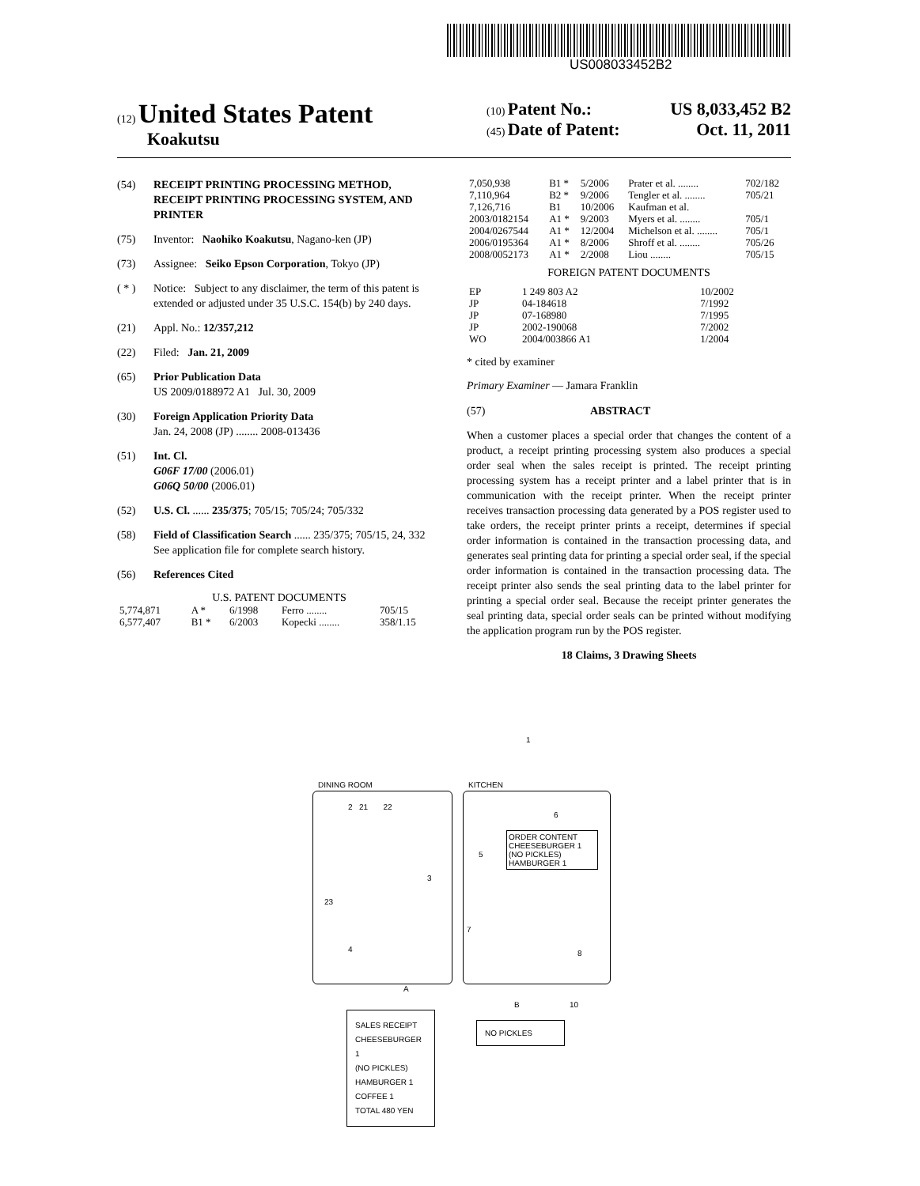US008033452B2
(12) United States Patent
Koakutsu
(10) Patent No.: US 8,033,452 B2
(45) Date of Patent: Oct. 11, 2011
(54) RECEIPT PRINTING PROCESSING METHOD, RECEIPT PRINTING PROCESSING SYSTEM, AND PRINTER
(75) Inventor: Naohiko Koakutsu, Nagano-ken (JP)
(73) Assignee: Seiko Epson Corporation, Tokyo (JP)
( * ) Notice: Subject to any disclaimer, the term of this patent is extended or adjusted under 35 U.S.C. 154(b) by 240 days.
(21) Appl. No.: 12/357,212
(22) Filed: Jan. 21, 2009
(65) Prior Publication Data
US 2009/0188972 A1 Jul. 30, 2009
(30) Foreign Application Priority Data
Jan. 24, 2008 (JP) ........ 2008-013436
(51) Int. Cl.
G06F 17/00 (2006.01)
G06Q 50/00 (2006.01)
(52) U.S. Cl. ...... 235/375; 705/15; 705/24; 705/332
(58) Field of Classification Search ...... 235/375; 705/15, 24, 332
See application file for complete search history.
(56) References Cited
U.S. PATENT DOCUMENTS
| 5,774,871 | A * | 6/1998 | Ferro ........ | 705/15 |
| 6,577,407 | B1 * | 6/2003 | Kopecki ........ | 358/1.15 |
| 7,050,938 | B1 * | 5/2006 | Prater et al. ........ | 702/182 |
| 7,110,964 | B2 * | 9/2006 | Tengler et al. ........ | 705/21 |
| 7,126,716 | B1 | 10/2006 | Kaufman et al. | |
| 2003/0182154 | A1 * | 9/2003 | Myers et al. ........ | 705/1 |
| 2004/0267544 | A1 * | 12/2004 | Michelson et al. ........ | 705/1 |
| 2006/0195364 | A1 * | 8/2006 | Shroff et al. ........ | 705/26 |
| 2008/0052173 | A1 * | 2/2008 | Liou ........ | 705/15 |
FOREIGN PATENT DOCUMENTS
| EP | 1 249 803 A2 | 10/2002 |
| JP | 04-184618 | 7/1992 |
| JP | 07-168980 | 7/1995 |
| JP | 2002-190068 | 7/2002 |
| WO | 2004/003866 A1 | 1/2004 |
* cited by examiner
Primary Examiner — Jamara Franklin
(57) ABSTRACT
When a customer places a special order that changes the content of a product, a receipt printing processing system also produces a special order seal when the sales receipt is printed. The receipt printing processing system has a receipt printer and a label printer that is in communication with the receipt printer. When the receipt printer receives transaction processing data generated by a POS register used to take orders, the receipt printer prints a receipt, determines if special order information is contained in the transaction processing data, and generates seal printing data for printing a special order seal, if the special order information is contained in the transaction processing data. The receipt printer also sends the seal printing data to the label printer for printing a special order seal. Because the receipt printer generates the seal printing data, special order seals can be printed without modifying the application program run by the POS register.
18 Claims, 3 Drawing Sheets
1
DINING ROOM KITCHEN
2 21 22
23
7
4 8
5
3
6
ORDER CONTENT
CHEESEBURGER 1
(NO PICKLES)
HAMBURGER 1
A
B 10
SALES RECEIPT
CHEESEBURGER 1
(NO PICKLES)
HAMBURGER 1
COFFEE 1
TOTAL 480 YEN
NO PICKLES